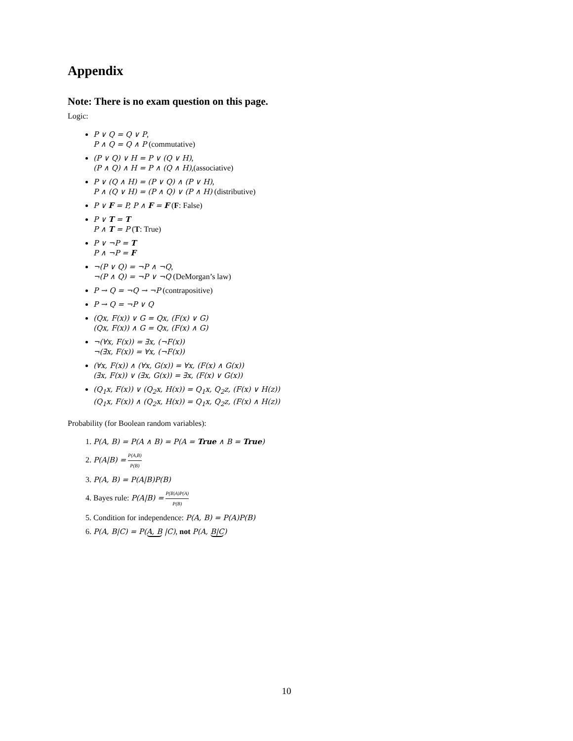Appendix
Note: There is no exam question on this page.
Logic:
P ∨ Q = Q ∨ P,
P ∧ Q = Q ∧ P (commutative)
(P ∨ Q) ∨ H = P ∨ (Q ∨ H),
(P ∧ Q) ∧ H = P ∧ (Q ∧ H),(associative)
P ∨ (Q ∧ H) = (P ∨ Q) ∧ (P ∨ H),
P ∧ (Q ∨ H) = (P ∧ Q) ∨ (P ∧ H) (distributive)
P ∨ F = P, P ∧ F = F (F: False)
P ∨ T = T
P ∧ T = P (T: True)
P ∨ ¬P = T
P ∧ ¬P = F
¬(P ∨ Q) = ¬P ∧ ¬Q,
¬(P ∧ Q) = ¬P ∨ ¬Q (DeMorgan’s law)
P → Q = ¬Q → ¬P (contrapositive)
P → Q = ¬P ∨ Q
(Qx, F(x)) ∨ G = Qx, (F(x) ∨ G)
(Qx, F(x)) ∧ G = Qx, (F(x) ∧ G)
¬(∀x, F(x)) = ∃x, (¬F(x))
¬(∃x, F(x)) = ∀x, (¬F(x))
(∀x, F(x)) ∧ (∀x, G(x)) = ∀x, (F(x) ∧ G(x))
(∃x, F(x)) ∨ (∃x, G(x)) = ∃x, (F(x) ∨ G(x))
(Q<sub>1</sub>x, F(x)) ∨ (Q<sub>2</sub>x, H(x)) = Q<sub>1</sub>x, Q<sub>2</sub>z, (F(x) ∨ H(z))
(Q<sub>1</sub>x, F(x)) ∧ (Q<sub>2</sub>x, H(x)) = Q<sub>1</sub>x, Q<sub>2</sub>z, (F(x) ∧ H(z))
Probability (for Boolean random variables):
1. P(A, B) = P(A ∧ B) = P(A = True ∧ B = True)
2. P(A|B) = P(A,B) P(B)
3. P(A, B) = P(A|B)P(B)
4. Bayes rule: P(A|B) = P(B|A)P(A) P(B)
5. Condition for independence: P(A, B) = P(A)P(B)
6. P(A, B|C) = P(A, B |C), not P(A, B|C)
10